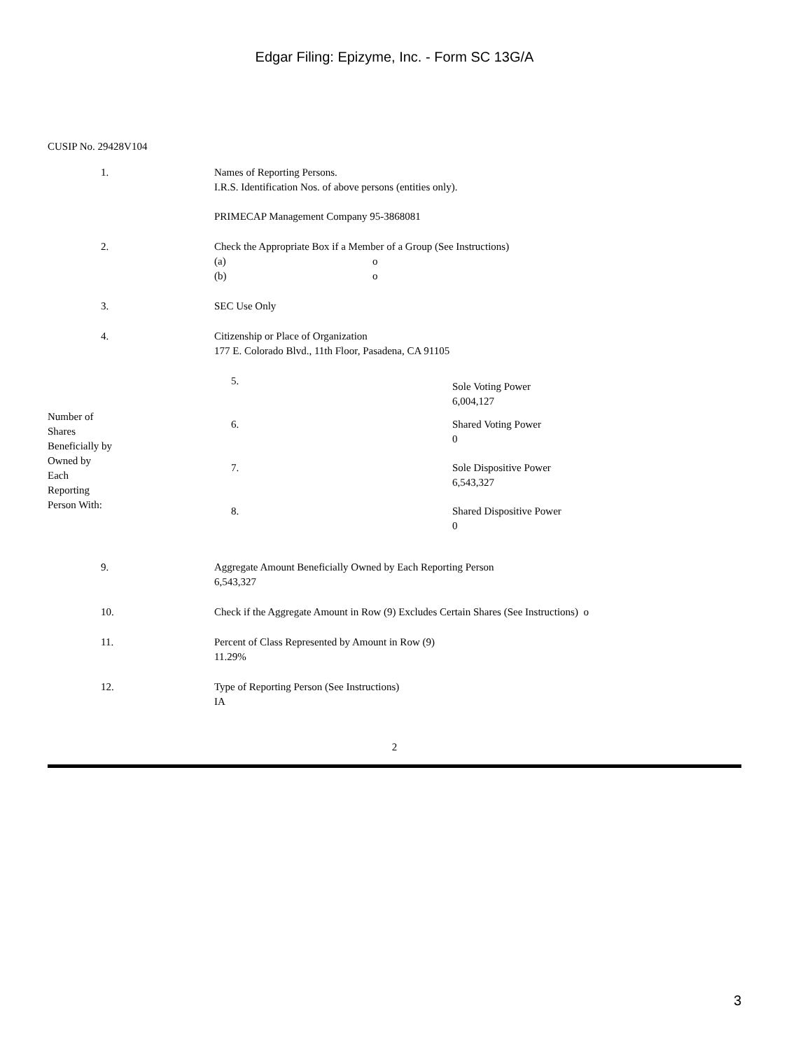Edgar Filing: Epizyme, Inc. - Form SC 13G/A
CUSIP No. 29428V104
| 1. | Names of Reporting Persons. I.R.S. Identification Nos. of above persons (entities only). PRIMECAP Management Company 95-3868081 |
| 2. | Check the Appropriate Box if a Member of a Group (See Instructions) (a) o (b) o |
| 3. | SEC Use Only |
| 4. | Citizenship or Place of Organization 177 E. Colorado Blvd., 11th Floor, Pasadena, CA 91105 |
| Number of Shares Beneficially by Owned by Each Reporting Person With: | 5. | Sole Voting Power 6,004,127 |
| | 6. | Shared Voting Power 0 |
| | 7. | Sole Dispositive Power 6,543,327 |
| | 8. | Shared Dispositive Power 0 |
| 9. | Aggregate Amount Beneficially Owned by Each Reporting Person 6,543,327 |
| 10. | Check if the Aggregate Amount in Row (9) Excludes Certain Shares (See Instructions) o |
| 11. | Percent of Class Represented by Amount in Row (9) 11.29% |
| 12. | Type of Reporting Person (See Instructions) IA |
2
3